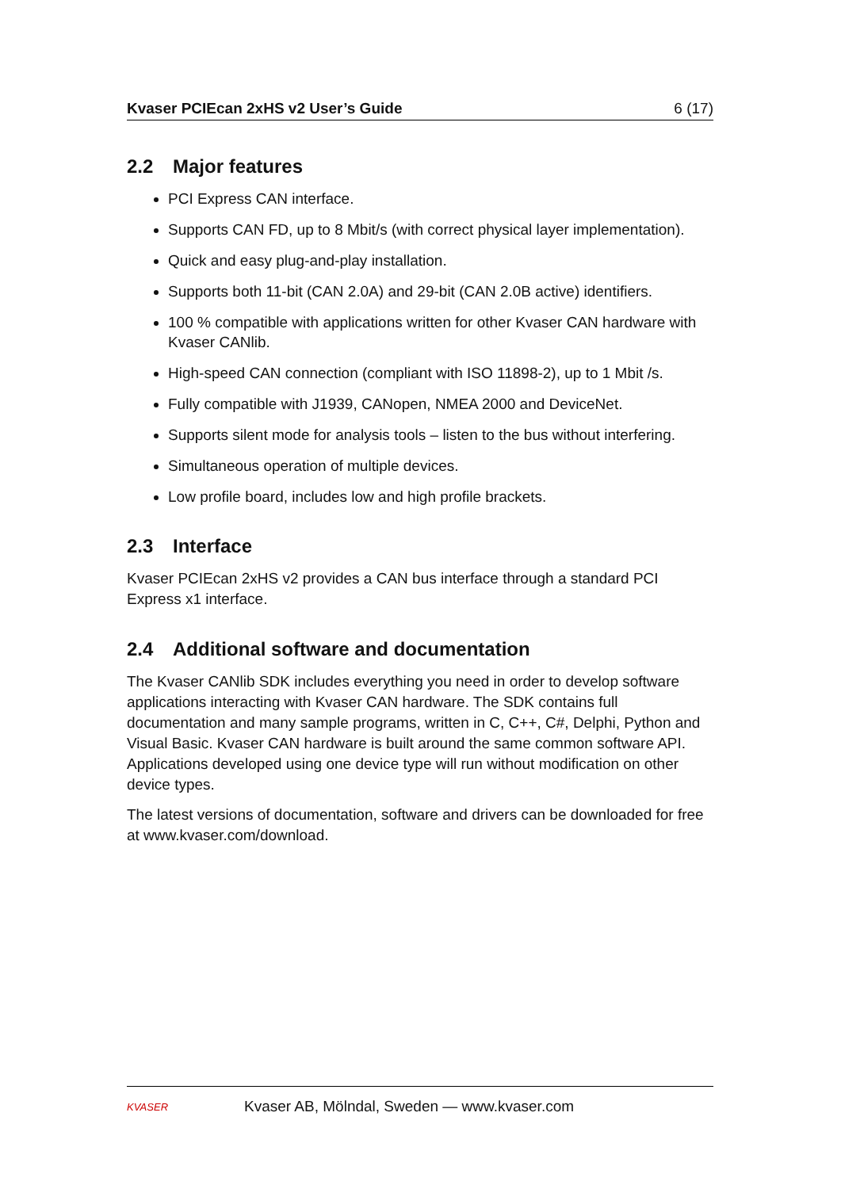Kvaser PCIEcan 2xHS v2 User’s Guide 6 (17)
2.2 Major features
PCI Express CAN interface.
Supports CAN FD, up to 8 Mbit/s (with correct physical layer implementation).
Quick and easy plug-and-play installation.
Supports both 11-bit (CAN 2.0A) and 29-bit (CAN 2.0B active) identifiers.
100 % compatible with applications written for other Kvaser CAN hardware with Kvaser CANlib.
High-speed CAN connection (compliant with ISO 11898-2), up to 1 Mbit /s.
Fully compatible with J1939, CANopen, NMEA 2000 and DeviceNet.
Supports silent mode for analysis tools – listen to the bus without interfering.
Simultaneous operation of multiple devices.
Low profile board, includes low and high profile brackets.
2.3 Interface
Kvaser PCIEcan 2xHS v2 provides a CAN bus interface through a standard PCI Express x1 interface.
2.4 Additional software and documentation
The Kvaser CANlib SDK includes everything you need in order to develop software applications interacting with Kvaser CAN hardware. The SDK contains full documentation and many sample programs, written in C, C++, C#, Delphi, Python and Visual Basic. Kvaser CAN hardware is built around the same common software API. Applications developed using one device type will run without modification on other device types.
The latest versions of documentation, software and drivers can be downloaded for free at www.kvaser.com/download.
KVASER
Kvaser AB, Mölndal, Sweden — www.kvaser.com